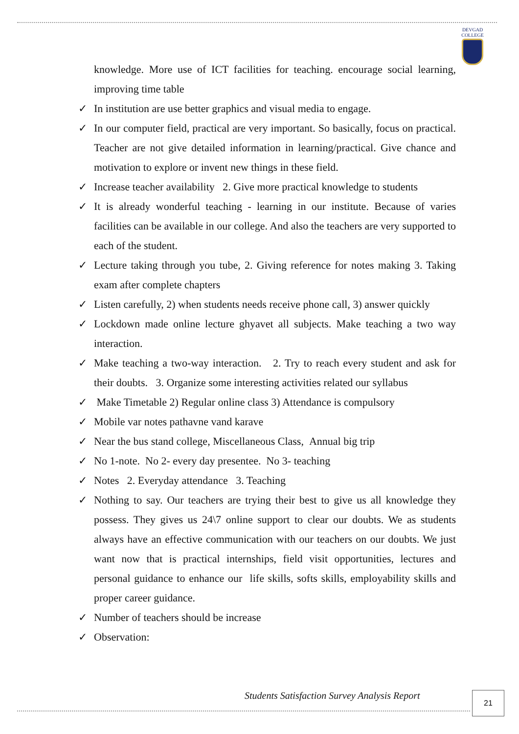DEVGAD
COLLEGE
knowledge. More use of ICT facilities for teaching. encourage social learning, improving time table
✓ In institution are use better graphics and visual media to engage.
✓ In our computer field, practical are very important. So basically, focus on practical. Teacher are not give detailed information in learning/practical. Give chance and motivation to explore or invent new things in these field.
✓ Increase teacher availability 2. Give more practical knowledge to students
✓ It is already wonderful teaching - learning in our institute. Because of varies facilities can be available in our college. And also the teachers are very supported to each of the student.
✓ Lecture taking through you tube, 2. Giving reference for notes making 3. Taking exam after complete chapters
✓ Listen carefully, 2) when students needs receive phone call, 3) answer quickly
✓ Lockdown made online lecture ghyavet all subjects. Make teaching a two way interaction.
✓ Make teaching a two-way interaction. 2. Try to reach every student and ask for their doubts. 3. Organize some interesting activities related our syllabus
✓ Make Timetable 2) Regular online class 3) Attendance is compulsory
✓ Mobile var notes pathavne vand karave
✓ Near the bus stand college, Miscellaneous Class, Annual big trip
✓ No 1-note. No 2- every day presentee. No 3- teaching
✓ Notes 2. Everyday attendance 3. Teaching
✓ Nothing to say. Our teachers are trying their best to give us all knowledge they possess. They gives us 24\7 online support to clear our doubts. We as students always have an effective communication with our teachers on our doubts. We just want now that is practical internships, field visit opportunities, lectures and personal guidance to enhance our life skills, softs skills, employability skills and proper career guidance.
✓ Number of teachers should be increase
✓ Observation:
Students Satisfaction Survey Analysis Report
21